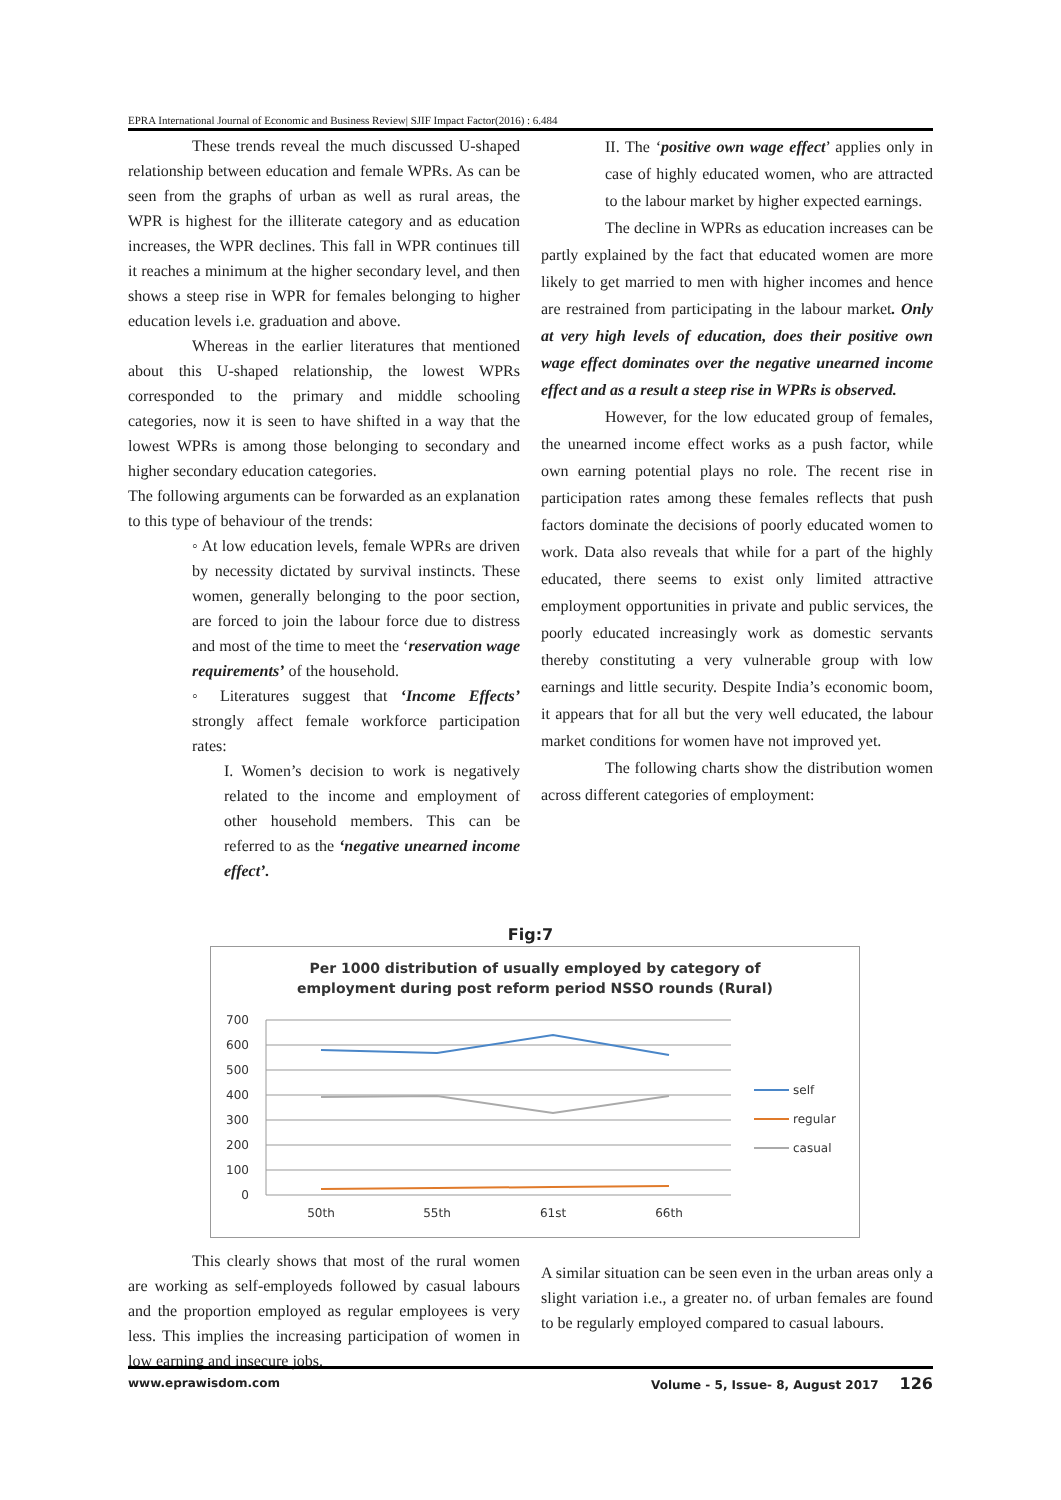EPRA International Journal of Economic and Business Review| SJIF Impact Factor(2016) : 6.484
These trends reveal the much discussed U-shaped relationship between education and female WPRs. As can be seen from the graphs of urban as well as rural areas, the WPR is highest for the illiterate category and as education increases, the WPR declines. This fall in WPR continues till it reaches a minimum at the higher secondary level, and then shows a steep rise in WPR for females belonging to higher education levels i.e. graduation and above.
Whereas in the earlier literatures that mentioned about this U-shaped relationship, the lowest WPRs corresponded to the primary and middle schooling categories, now it is seen to have shifted in a way that the lowest WPRs is among those belonging to secondary and higher secondary education categories.
The following arguments can be forwarded as an explanation to this type of behaviour of the trends:
◦ At low education levels, female WPRs are driven by necessity dictated by survival instincts. These women, generally belonging to the poor section, are forced to join the labour force due to distress and most of the time to meet the ‘reservation wage requirements’ of the household.
◦ Literatures suggest that ‘Income Effects’ strongly affect female workforce participation rates:
I. Women’s decision to work is negatively related to the income and employment of other household members. This can be referred to as the ‘negative unearned income effect’.
II. The ‘positive own wage effect’ applies only in case of highly educated women, who are attracted to the labour market by higher expected earnings.
The decline in WPRs as education increases can be partly explained by the fact that educated women are more likely to get married to men with higher incomes and hence are restrained from participating in the labour market. Only at very high levels of education, does their positive own wage effect dominates over the negative unearned income effect and as a result a steep rise in WPRs is observed.
However, for the low educated group of females, the unearned income effect works as a push factor, while own earning potential plays no role. The recent rise in participation rates among these females reflects that push factors dominate the decisions of poorly educated women to work. Data also reveals that while for a part of the highly educated, there seems to exist only limited attractive employment opportunities in private and public services, the poorly educated increasingly work as domestic servants thereby constituting a very vulnerable group with low earnings and little security. Despite India’s economic boom, it appears that for all but the very well educated, the labour market conditions for women have not improved yet.
The following charts show the distribution women across different categories of employment:
Fig:7
Per 1000 distribution of usually employed by category of
employment during post reform period NSSO rounds (Rural)
700
600
500
400
300
200
100
0
50th
55th
61st
66th
self
regular
casual
This clearly shows that most of the rural women are working as self-employeds followed by casual labours and the proportion employed as regular employees is very less. This implies the increasing participation of women in low earning and insecure jobs.
A similar situation can be seen even in the urban areas only a slight variation i.e., a greater no. of urban females are found to be regularly employed compared to casual labours.
www.eprawisdom.com Volume - 5, Issue- 8, August 2017 126